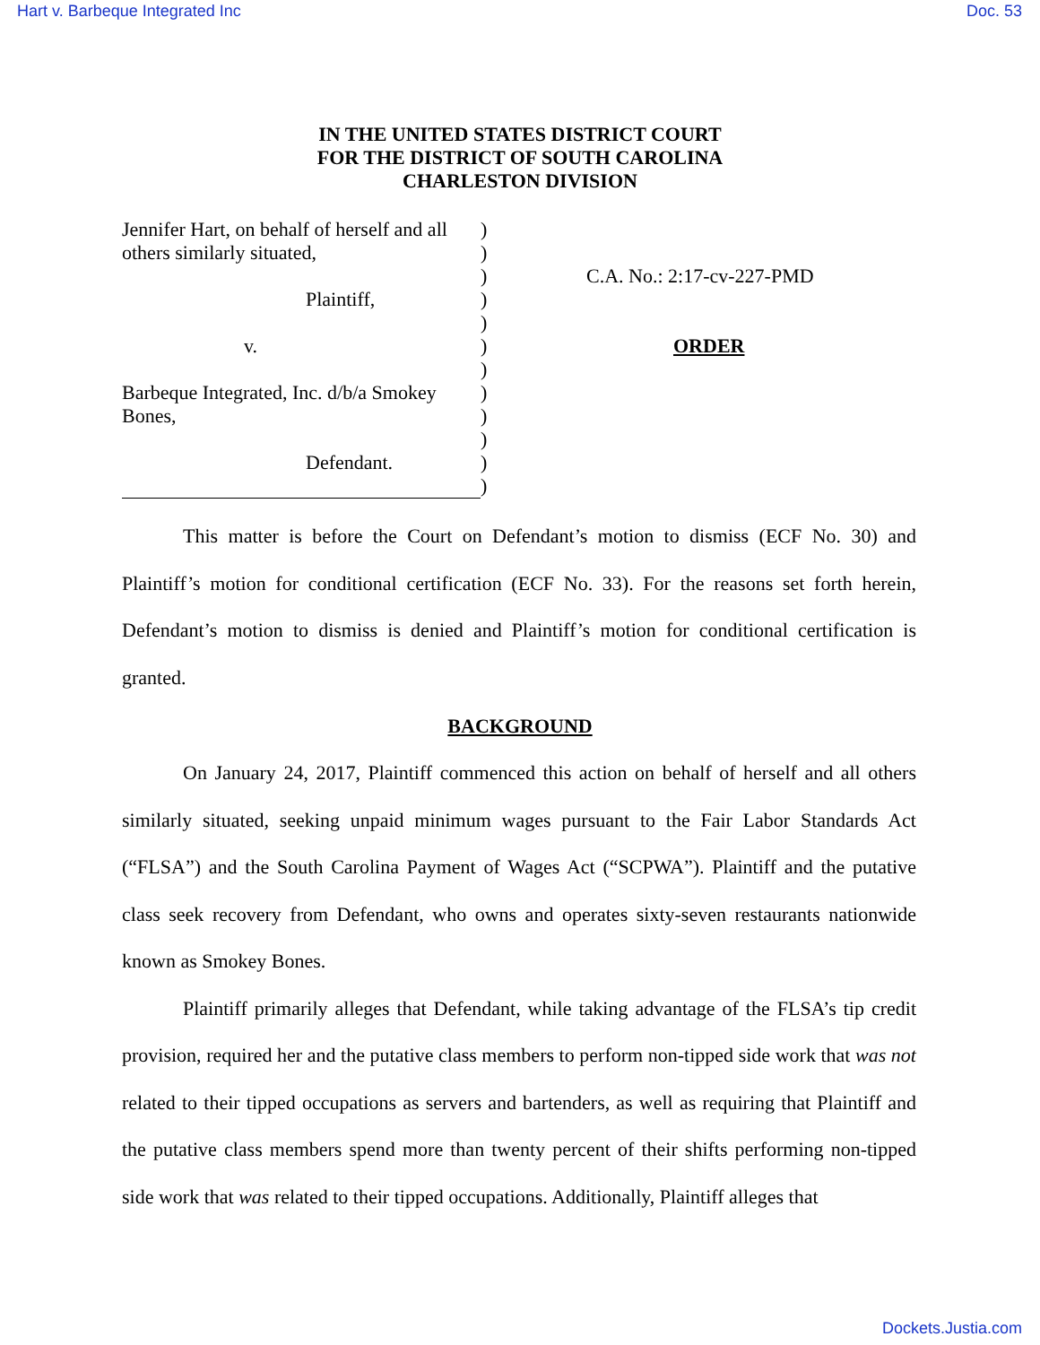Hart v. Barbeque Integrated Inc Doc. 53
IN THE UNITED STATES DISTRICT COURT
FOR THE DISTRICT OF SOUTH CAROLINA
CHARLESTON DIVISION
Jennifer Hart, on behalf of herself and all others similarly situated,
Plaintiff,
v.
Barbeque Integrated, Inc. d/b/a Smokey Bones,
Defendant.
)
)
)
)
)
)
)
)
)
)
)
)
C.A. No.: 2:17-cv-227-PMD
ORDER
This matter is before the Court on Defendant’s motion to dismiss (ECF No. 30) and Plaintiff’s motion for conditional certification (ECF No. 33). For the reasons set forth herein, Defendant’s motion to dismiss is denied and Plaintiff’s motion for conditional certification is granted.
BACKGROUND
On January 24, 2017, Plaintiff commenced this action on behalf of herself and all others similarly situated, seeking unpaid minimum wages pursuant to the Fair Labor Standards Act (“FLSA”) and the South Carolina Payment of Wages Act (“SCPWA”). Plaintiff and the putative class seek recovery from Defendant, who owns and operates sixty-seven restaurants nationwide known as Smokey Bones.
Plaintiff primarily alleges that Defendant, while taking advantage of the FLSA’s tip credit provision, required her and the putative class members to perform non-tipped side work that was not related to their tipped occupations as servers and bartenders, as well as requiring that Plaintiff and the putative class members spend more than twenty percent of their shifts performing non-tipped side work that was related to their tipped occupations. Additionally, Plaintiff alleges that
Dockets.Justia.com